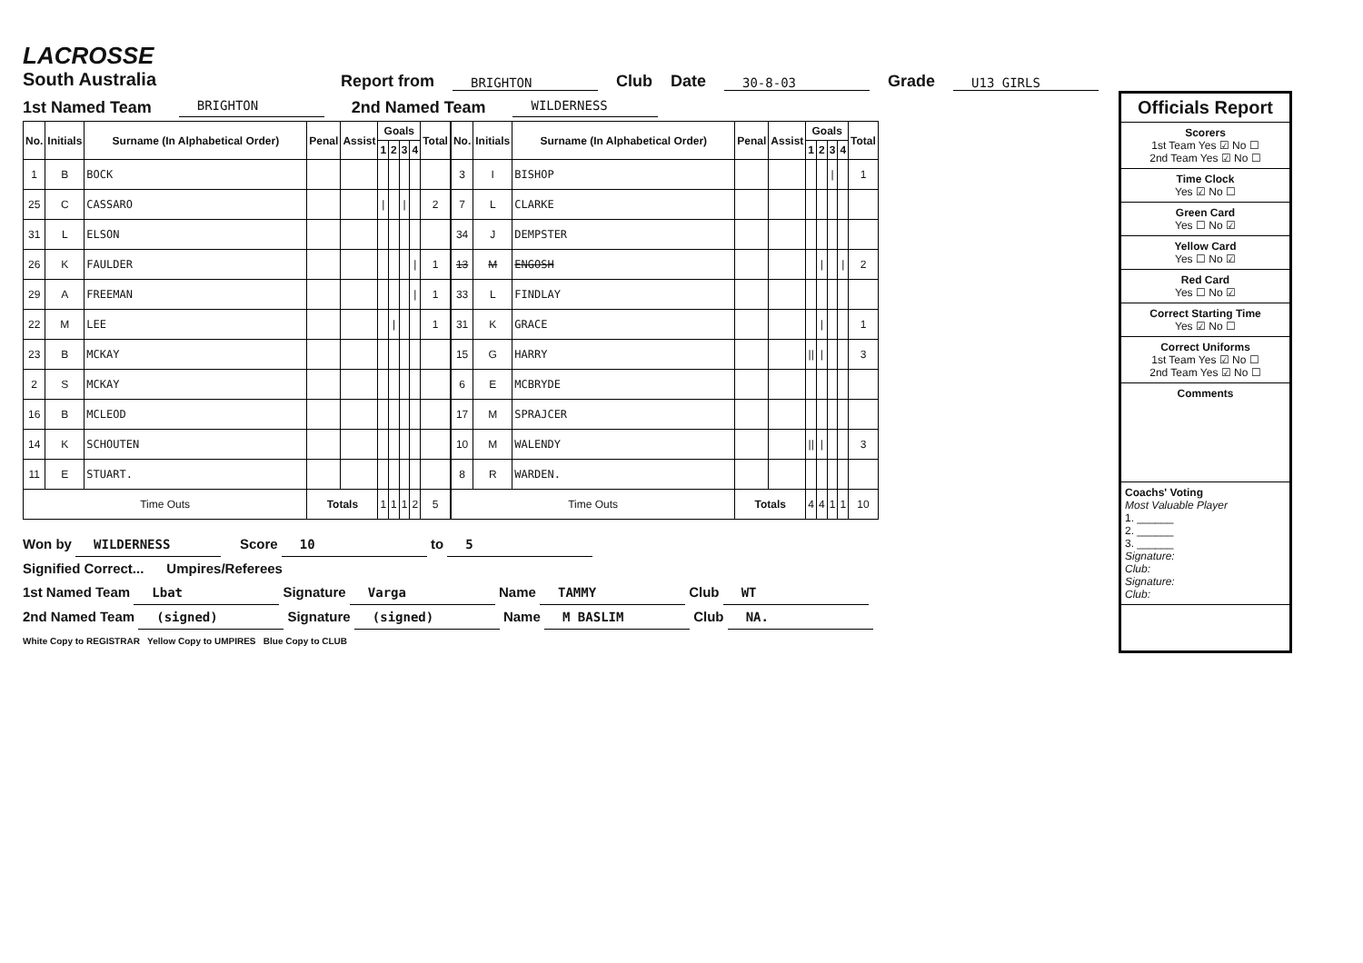LACROSSE
South Australia
Report from BRIGHTON Club Date 30-8-03 Grade U13 GIRLS
1st Named Team BRIGHTON 2nd Named Team WILDERNESS
| No. | Initials | Surname (In Alphabetical Order) | Penal | Assist | Goals | | | | Total |
| --- | --- | --- | --- | --- | --- | --- | --- | --- | --- |
| | | | | | 1 | 2 | 3 | 4 | |
| 1 | B | BOCK | | | | | | | |
| 25 | C | CASSARO | | | / | | / | | 2 |
| 31 | L | ELSON | | | | | | | |
| 26 | K | FAULDER | | | | | | / | 1 |
| 29 | A | FREEMAN | | | | | | / | 1 |
| 22 | M | LEE | | | | / | | | 1 |
| 23 | B | MCKAY | | | | | | | |
| 2 | S | MCKAY | | | | | | | |
| 16 | B | MCLEOD | | | | | | | |
| 14 | K | SCHOUTEN | | | | | | | |
| 11 | E | STUART. | | | | | | | |
| Time Outs | | | Totals | | 1 | 1 | 1 | 2 | 5 |
| No. | Initials | Surname (In Alphabetical Order) | Penal | Assist | Goals | | | | Total |
| --- | --- | --- | --- | --- | --- | --- | --- | --- | --- |
| | | | | | 1 | 2 | 3 | 4 | |
| 3 | I | BISHOP | | | | | / | | 1 |
| 7 | L | CLARKE | | | | | | | |
| 34 | J | DEMPSTER | | | | | | | |
| 13 | M | ENGOSH | | | | / | | / | 2 |
| 33 | L | FINDLAY | | | | | | | |
| 31 | K | GRACE | | | | / | | | 1 |
| 15 | G | HARRY | | | // | / | | | 3 |
| 6 | E | MCBRYDE | | | | | | | |
| 17 | M | SPRAJCER | | | | | | | |
| 10 | M | WALENDY | | | // | / | | | 3 |
| 8 | R | WARDEN. | | | | | | | |
| Time Outs | | | Totals | | 4 | 4 | 1 | 1 | 10 |
Won by WILDERNESS Score 10 to 5
Signified Correct... Umpires/Referees
1st Named Team Lbat Signature Varga Name TAMMY Club WT
2nd Named Team (signed) Signature (signed) Name M BASLIM Club NA.
White Copy to REGISTRAR Yellow Copy to UMPIRES Blue Copy to CLUB
Officials Report
Scorers
1st Team Yes ☑ No ☐
2nd Team Yes ☑ No ☐
Time Clock
Yes ☑ No ☐
Green Card
Yes ☐ No ☑
Yellow Card
Yes ☐ No ☑
Red Card
Yes ☐ No ☑
Correct Starting Time
Yes ☑ No ☐
Correct Uniforms
1st Team Yes ☑ No ☐
2nd Team Yes ☑ No ☐
Comments
Coachs' Voting
Most Valuable Player
1. ______
2. ______
3. ______
Signature:
Club:
Signature:
Club: